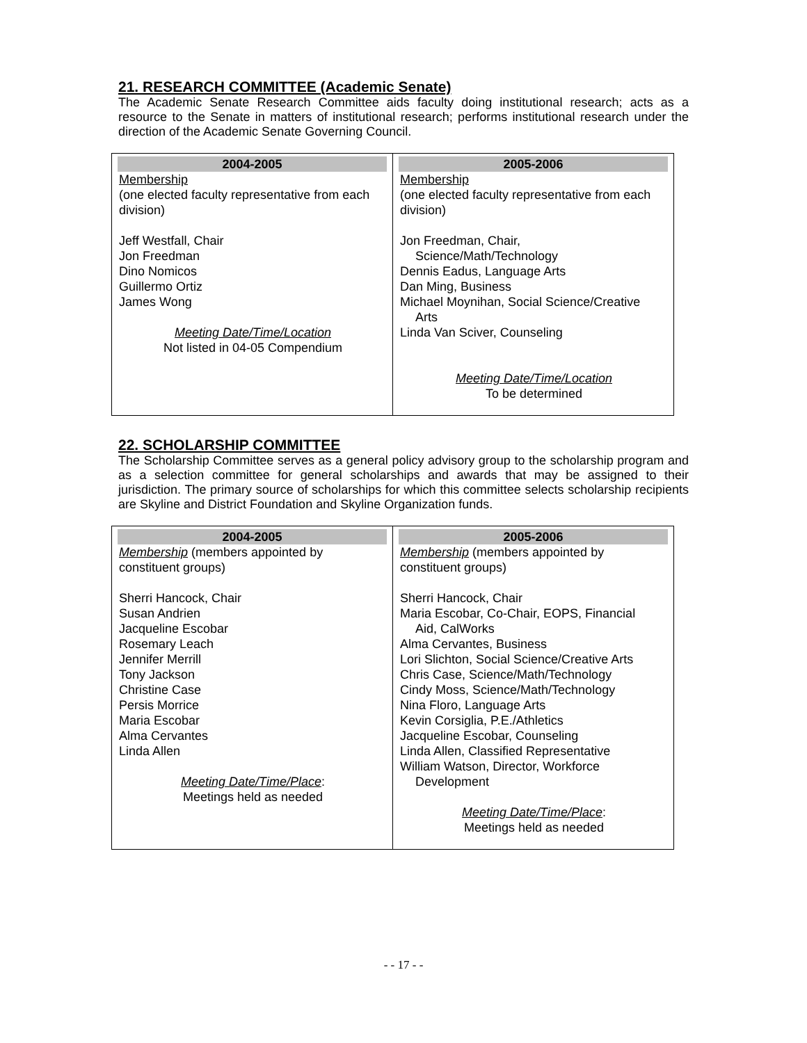21. RESEARCH COMMITTEE (Academic Senate)
The Academic Senate Research Committee aids faculty doing institutional research; acts as a resource to the Senate in matters of institutional research; performs institutional research under the direction of the Academic Senate Governing Council.
| 2004-2005 Membership (one elected faculty representative from each division) Jeff Westfall, Chair Jon Freedman Dino Nomicos Guillermo Ortiz James Wong Meeting Date/Time/Location Not listed in 04-05 Compendium | 2005-2006 Membership (one elected faculty representative from each division) Jon Freedman, Chair, Science/Math/Technology Dennis Eadus, Language Arts Dan Ming, Business Michael Moynihan, Social Science/Creative Arts Linda Van Sciver, Counseling Meeting Date/Time/Location To be determined |
22. SCHOLARSHIP COMMITTEE
The Scholarship Committee serves as a general policy advisory group to the scholarship program and as a selection committee for general scholarships and awards that may be assigned to their jurisdiction. The primary source of scholarships for which this committee selects scholarship recipients are Skyline and District Foundation and Skyline Organization funds.
| 2004-2005 Membership (members appointed by constituent groups) Sherri Hancock, Chair Susan Andrien Jacqueline Escobar Rosemary Leach Jennifer Merrill Tony Jackson Christine Case Persis Morrice Maria Escobar Alma Cervantes Linda Allen Meeting Date/Time/Place : Meetings held as needed | 2005-2006 Membership (members appointed by constituent groups) Sherri Hancock, Chair Maria Escobar, Co-Chair, EOPS, Financial Aid, CalWorks Alma Cervantes, Business Lori Slichton, Social Science/Creative Arts Chris Case, Science/Math/Technology Cindy Moss, Science/Math/Technology Nina Floro, Language Arts Kevin Corsiglia, P.E./Athletics Jacqueline Escobar, Counseling Linda Allen, Classified Representative William Watson, Director, Workforce Development Meeting Date/Time/Place : Meetings held as needed |
- - 17 - -